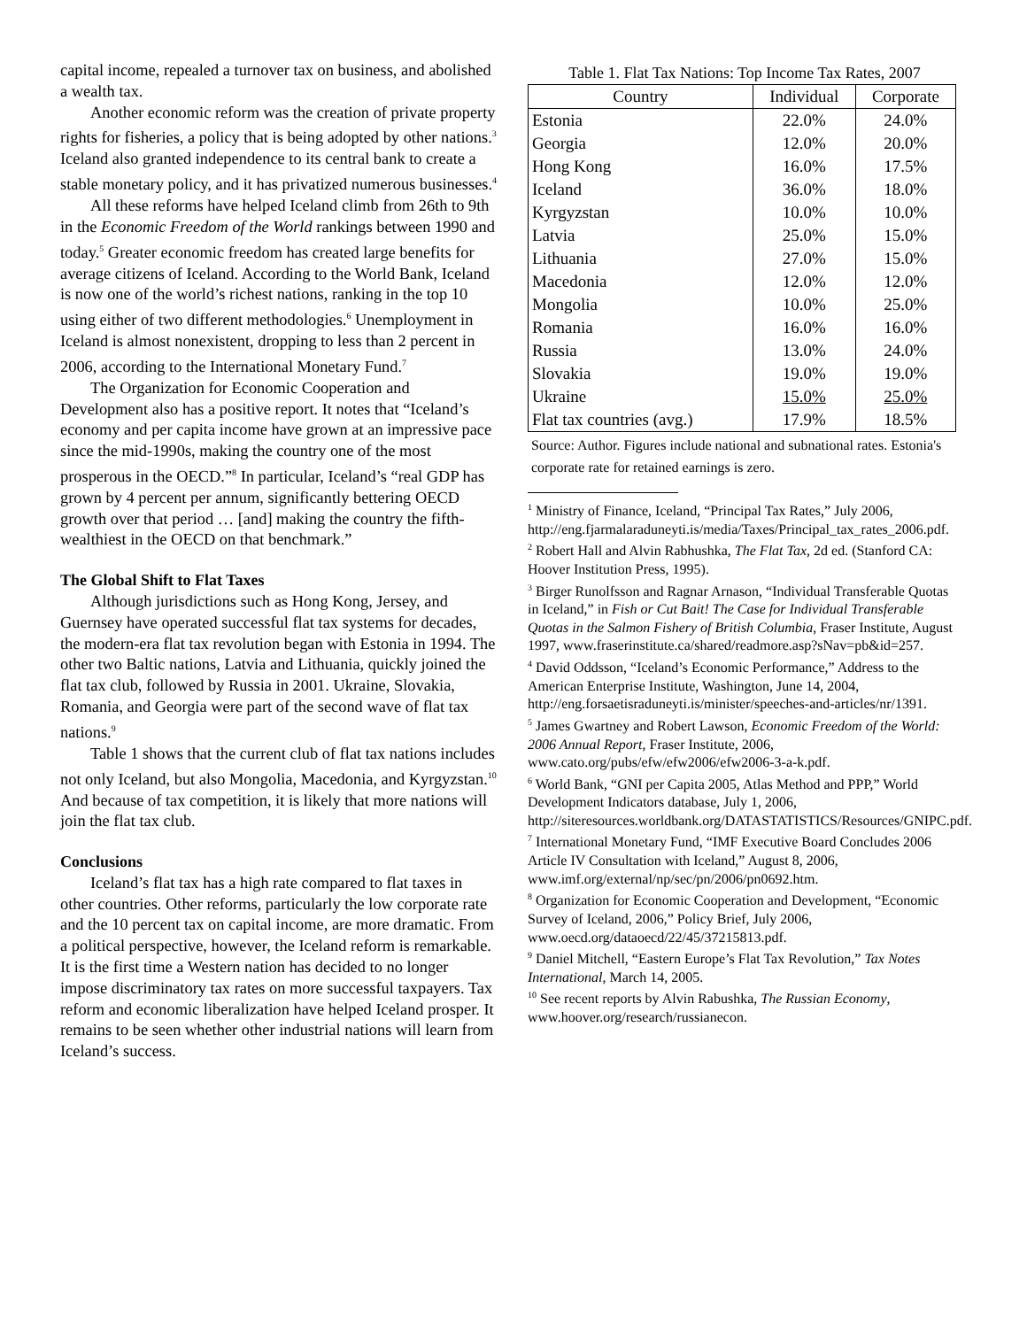capital income, repealed a turnover tax on business, and abolished a wealth tax.
Another economic reform was the creation of private property rights for fisheries, a policy that is being adopted by other nations.<sup>3</sup> Iceland also granted independence to its central bank to create a stable monetary policy, and it has privatized numerous businesses.<sup>4</sup>
All these reforms have helped Iceland climb from 26th to 9th in the Economic Freedom of the World rankings between 1990 and today.<sup>5</sup> Greater economic freedom has created large benefits for average citizens of Iceland. According to the World Bank, Iceland is now one of the world’s richest nations, ranking in the top 10 using either of two different methodologies.<sup>6</sup> Unemployment in Iceland is almost nonexistent, dropping to less than 2 percent in 2006, according to the International Monetary Fund.<sup>7</sup>
The Organization for Economic Cooperation and Development also has a positive report. It notes that “Iceland’s economy and per capita income have grown at an impressive pace since the mid-1990s, making the country one of the most prosperous in the OECD.”<sup>8</sup> In particular, Iceland’s “real GDP has grown by 4 percent per annum, significantly bettering OECD growth over that period … [and] making the country the fifth-wealthiest in the OECD on that benchmark.”
The Global Shift to Flat Taxes
Although jurisdictions such as Hong Kong, Jersey, and Guernsey have operated successful flat tax systems for decades, the modern-era flat tax revolution began with Estonia in 1994. The other two Baltic nations, Latvia and Lithuania, quickly joined the flat tax club, followed by Russia in 2001. Ukraine, Slovakia, Romania, and Georgia were part of the second wave of flat tax nations.<sup>9</sup>
Table 1 shows that the current club of flat tax nations includes not only Iceland, but also Mongolia, Macedonia, and Kyrgyzstan.<sup>10</sup> And because of tax competition, it is likely that more nations will join the flat tax club.
Conclusions
Iceland’s flat tax has a high rate compared to flat taxes in other countries. Other reforms, particularly the low corporate rate and the 10 percent tax on capital income, are more dramatic. From a political perspective, however, the Iceland reform is remarkable. It is the first time a Western nation has decided to no longer impose discriminatory tax rates on more successful taxpayers. Tax reform and economic liberalization have helped Iceland prosper. It remains to be seen whether other industrial nations will learn from Iceland’s success.
Table 1. Flat Tax Nations: Top Income Tax Rates, 2007
| Country | Individual | Corporate |
| --- | --- | --- |
| Estonia | 22.0% | 24.0% |
| Georgia | 12.0% | 20.0% |
| Hong Kong | 16.0% | 17.5% |
| Iceland | 36.0% | 18.0% |
| Kyrgyzstan | 10.0% | 10.0% |
| Latvia | 25.0% | 15.0% |
| Lithuania | 27.0% | 15.0% |
| Macedonia | 12.0% | 12.0% |
| Mongolia | 10.0% | 25.0% |
| Romania | 16.0% | 16.0% |
| Russia | 13.0% | 24.0% |
| Slovakia | 19.0% | 19.0% |
| Ukraine | 15.0% | 25.0% |
| Flat tax countries (avg.) | 17.9% | 18.5% |
Source: Author. Figures include national and subnational rates. Estonia's corporate rate for retained earnings is zero.
<sup>1</sup> Ministry of Finance, Iceland, “Principal Tax Rates,” July 2006, http://eng.fjarmalaraduneyti.is/media/Taxes/Principal_tax_rates_2006.pdf.
<sup>2</sup> Robert Hall and Alvin Rabhushka, The Flat Tax, 2d ed. (Stanford CA: Hoover Institution Press, 1995).
<sup>3</sup> Birger Runolfsson and Ragnar Arnason, “Individual Transferable Quotas in Iceland,” in Fish or Cut Bait! The Case for Individual Transferable Quotas in the Salmon Fishery of British Columbia, Fraser Institute, August 1997, www.fraserinstitute.ca/shared/readmore.asp?sNav=pb&id=257.
<sup>4</sup> David Oddsson, “Iceland’s Economic Performance,” Address to the American Enterprise Institute, Washington, June 14, 2004, http://eng.forsaetisraduneyti.is/minister/speeches-and-articles/nr/1391.
<sup>5</sup> James Gwartney and Robert Lawson, Economic Freedom of the World: 2006 Annual Report, Fraser Institute, 2006, www.cato.org/pubs/efw/efw2006/efw2006-3-a-k.pdf.
<sup>6</sup> World Bank, “GNI per Capita 2005, Atlas Method and PPP,” World Development Indicators database, July 1, 2006, http://siteresources.worldbank.org/DATASTATISTICS/Resources/GNIPC.pdf.
<sup>7</sup> International Monetary Fund, “IMF Executive Board Concludes 2006 Article IV Consultation with Iceland,” August 8, 2006, www.imf.org/external/np/sec/pn/2006/pn0692.htm.
<sup>8</sup> Organization for Economic Cooperation and Development, “Economic Survey of Iceland, 2006,” Policy Brief, July 2006, www.oecd.org/dataoecd/22/45/37215813.pdf.
<sup>9</sup> Daniel Mitchell, “Eastern Europe’s Flat Tax Revolution,” Tax Notes International, March 14, 2005.
<sup>10</sup> See recent reports by Alvin Rabushka, The Russian Economy, www.hoover.org/research/russianecon.